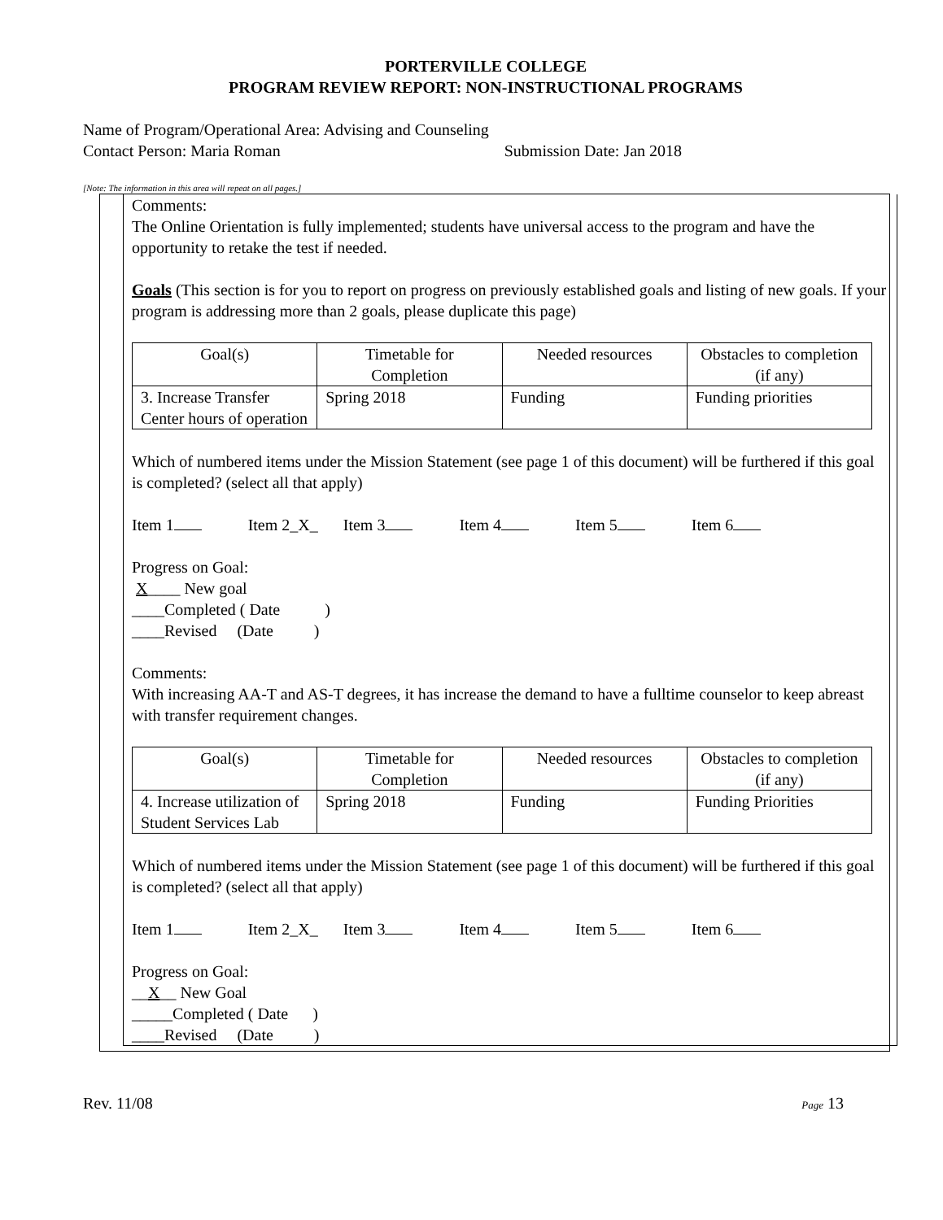PORTERVILLE COLLEGE
PROGRAM REVIEW REPORT: NON-INSTRUCTIONAL PROGRAMS
Name of Program/Operational Area: Advising and Counseling
Contact Person: Maria Roman Submission Date: Jan 2018
[Note: The information in this area will repeat on all pages.]
Comments:
The Online Orientation is fully implemented; students have universal access to the program and have the opportunity to retake the test if needed.
Goals (This section is for you to report on progress on previously established goals and listing of new goals. If your program is addressing more than 2 goals, please duplicate this page)
| Goal(s) | Timetable for Completion | Needed resources | Obstacles to completion (if any) |
| --- | --- | --- | --- |
| 3. Increase Transfer Center hours of operation | Spring 2018 | Funding | Funding priorities |
Which of numbered items under the Mission Statement (see page 1 of this document) will be furthered if this goal is completed? (select all that apply)
Item 1 Item 2_X_ Item 3 Item 4 Item 5 Item 6
Progress on Goal:
X____ New goal
____Completed ( Date )
____Revised (Date )
Comments:
With increasing AA-T and AS-T degrees, it has increase the demand to have a fulltime counselor to keep abreast with transfer requirement changes.
| Goal(s) | Timetable for Completion | Needed resources | Obstacles to completion (if any) |
| --- | --- | --- | --- |
| 4. Increase utilization of Student Services Lab | Spring 2018 | Funding | Funding Priorities |
Which of numbered items under the Mission Statement (see page 1 of this document) will be furthered if this goal is completed? (select all that apply)
Item 1 Item 2_X_ Item 3 Item 4 Item 5 Item 6
Progress on Goal:
__X__ New Goal
_____Completed ( Date )
____Revised (Date )
Rev. 11/08 Page 13